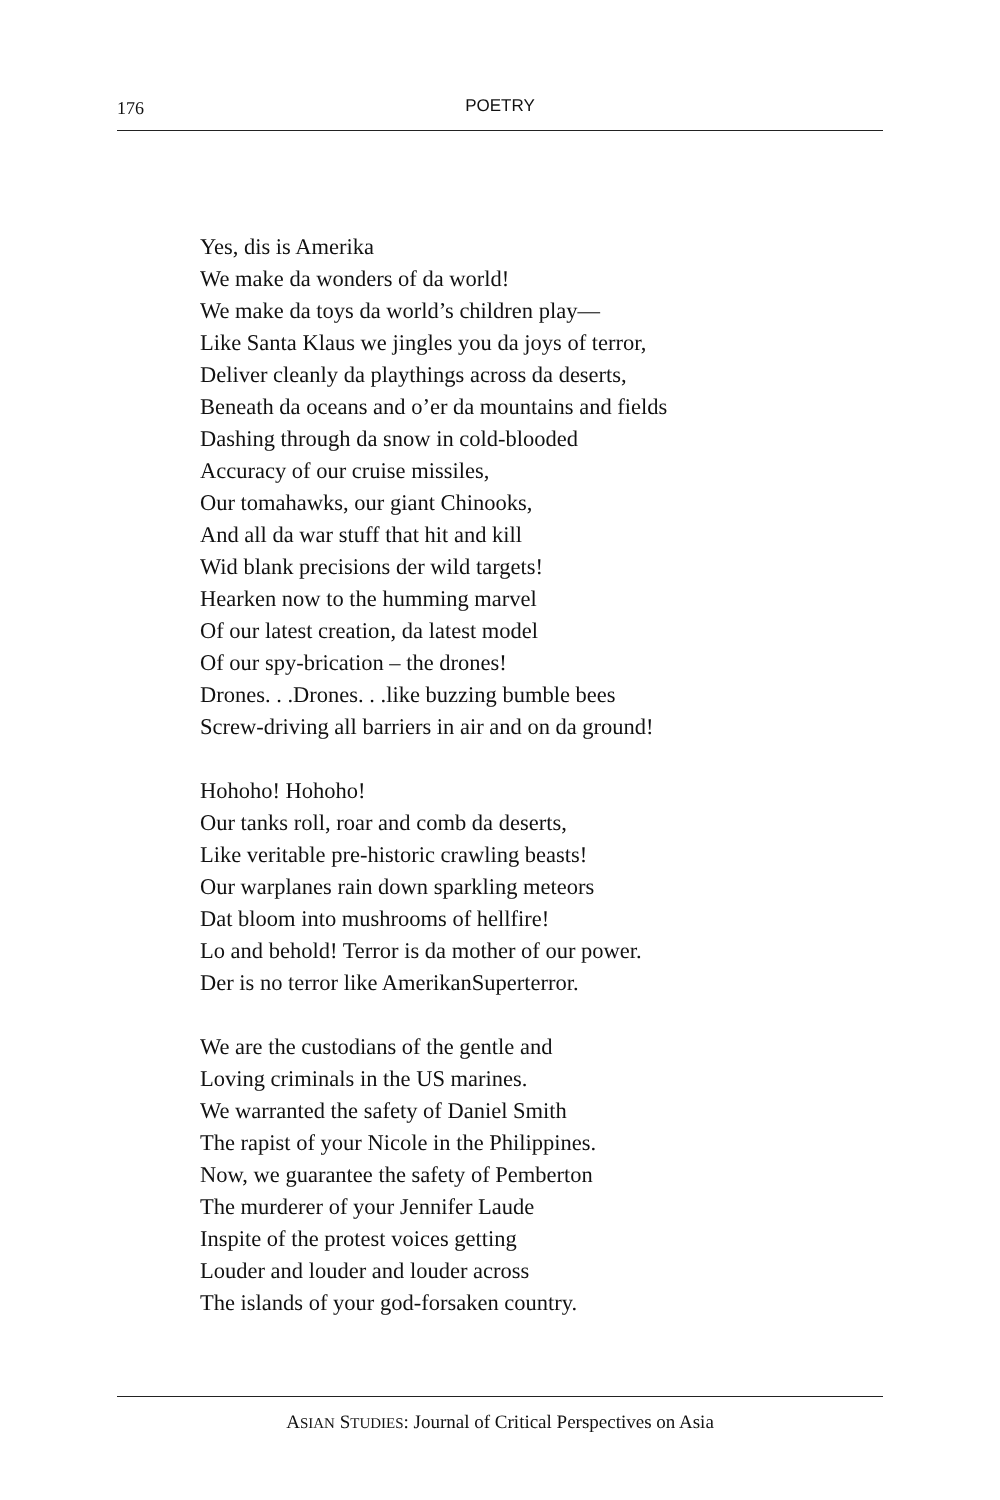176
POETRY
Yes, dis is Amerika
We make da wonders of da world!
We make da toys da world’s children play—
Like Santa Klaus we jingles you da joys of terror,
Deliver cleanly da playthings across da deserts,
Beneath da oceans and o’er da mountains and fields
Dashing through da snow in cold-blooded
Accuracy of our cruise missiles,
Our tomahawks, our giant Chinooks,
And all da war stuff that hit and kill
Wid blank precisions der wild targets!
Hearken now to the humming marvel
Of our latest creation, da latest model
Of our spy-brication – the drones!
Drones. . .Drones. . .like buzzing bumble bees
Screw-driving all barriers in air and on da ground!
Hohoho! Hohoho!
Our tanks roll, roar and comb da deserts,
Like veritable pre-historic crawling beasts!
Our warplanes rain down sparkling meteors
Dat bloom into mushrooms of hellfire!
Lo and behold! Terror is da mother of our power.
Der is no terror like AmerikanSuperterror.
We are the custodians of the gentle and
Loving criminals in the US marines.
We warranted the safety of Daniel Smith
The rapist of your Nicole in the Philippines.
Now, we guarantee the safety of Pemberton
The murderer of your Jennifer Laude
Inspite of the protest voices getting
Louder and louder and louder across
The islands of your god-forsaken country.
ASIAN STUDIES: Journal of Critical Perspectives on Asia